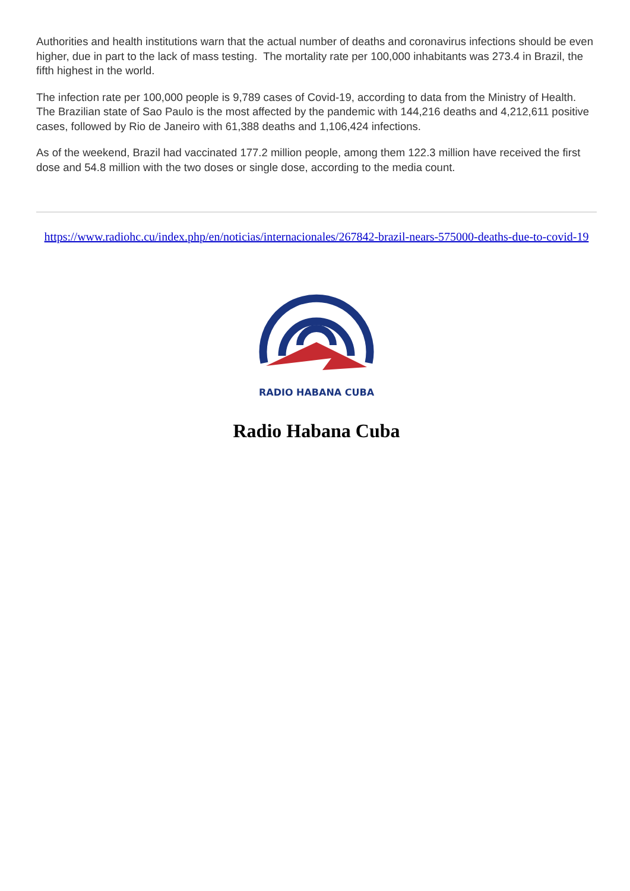Authorities and health institutions warn that the actual number of deaths and coronavirus infections should be even higher, due in part to the lack of mass testing. The mortality rate per 100,000 inhabitants was 273.4 in Brazil, the fifth highest in the world.
The infection rate per 100,000 people is 9,789 cases of Covid-19, according to data from the Ministry of Health. The Brazilian state of Sao Paulo is the most affected by the pandemic with 144,216 deaths and 4,212,611 positive cases, followed by Rio de Janeiro with 61,388 deaths and 1,106,424 infections.
As of the weekend, Brazil had vaccinated 177.2 million people, among them 122.3 million have received the first dose and 54.8 million with the two doses or single dose, according to the media count.
https://www.radiohc.cu/index.php/en/noticias/internacionales/267842-brazil-nears-575000-deaths-due-to-covid-19
RADIO HABANA CUBA
Radio Habana Cuba